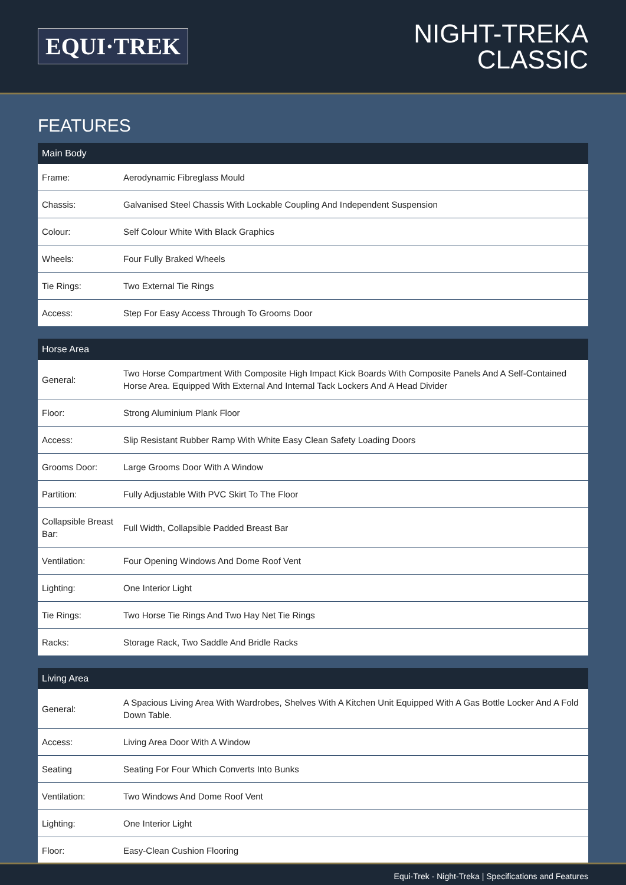EQUI·TREK
NIGHT-TREKA
CLASSIC
FEATURES
| Main Body | |
| --- | --- |
| Frame: | Aerodynamic Fibreglass Mould |
| Chassis: | Galvanised Steel Chassis With Lockable Coupling And Independent Suspension |
| Colour: | Self Colour White With Black Graphics |
| Wheels: | Four Fully Braked Wheels |
| Tie Rings: | Two External Tie Rings |
| Access: | Step For Easy Access Through To Grooms Door |
| Horse Area | |
| --- | --- |
| General: | Two Horse Compartment With Composite High Impact Kick Boards With Composite Panels And A Self-Contained Horse Area. Equipped With External And Internal Tack Lockers And A Head Divider |
| Floor: | Strong Aluminium Plank Floor |
| Access: | Slip Resistant Rubber Ramp With White Easy Clean Safety Loading Doors |
| Grooms Door: | Large Grooms Door With A Window |
| Partition: | Fully Adjustable With PVC Skirt To The Floor |
| Collapsible Breast Bar: | Full Width, Collapsible Padded Breast Bar |
| Ventilation: | Four Opening Windows And Dome Roof Vent |
| Lighting: | One Interior Light |
| Tie Rings: | Two Horse Tie Rings And Two Hay Net Tie Rings |
| Racks: | Storage Rack, Two Saddle And Bridle Racks |
| Living Area | |
| --- | --- |
| General: | A Spacious Living Area With Wardrobes, Shelves With A Kitchen Unit Equipped With A Gas Bottle Locker And A Fold Down Table. |
| Access: | Living Area Door With A Window |
| Seating | Seating For Four Which Converts Into Bunks |
| Ventilation: | Two Windows And Dome Roof Vent |
| Lighting: | One Interior Light |
| Floor: | Easy-Clean Cushion Flooring |
Equi-Trek - Night-Treka | Specifications and Features